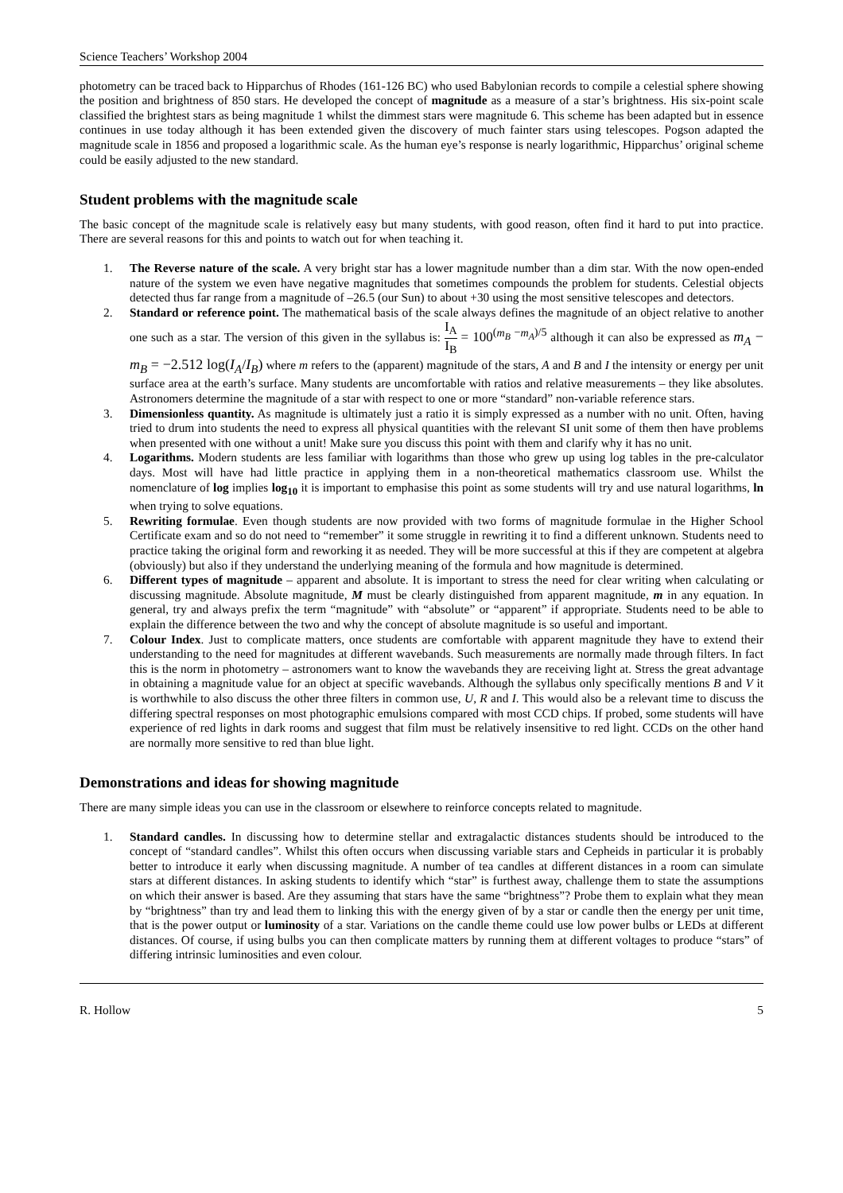Science Teachers’ Workshop 2004
photometry can be traced back to Hipparchus of Rhodes (161-126 BC) who used Babylonian records to compile a celestial sphere showing the position and brightness of 850 stars. He developed the concept of magnitude as a measure of a star’s brightness. His six-point scale classified the brightest stars as being magnitude 1 whilst the dimmest stars were magnitude 6. This scheme has been adapted but in essence continues in use today although it has been extended given the discovery of much fainter stars using telescopes. Pogson adapted the magnitude scale in 1856 and proposed a logarithmic scale. As the human eye’s response is nearly logarithmic, Hipparchus’ original scheme could be easily adjusted to the new standard.
Student problems with the magnitude scale
The basic concept of the magnitude scale is relatively easy but many students, with good reason, often find it hard to put into practice. There are several reasons for this and points to watch out for when teaching it.
1. The Reverse nature of the scale. A very bright star has a lower magnitude number than a dim star. With the now open-ended nature of the system we even have negative magnitudes that sometimes compounds the problem for students. Celestial objects detected thus far range from a magnitude of –26.5 (our Sun) to about +30 using the most sensitive telescopes and detectors.
2. Standard or reference point. The mathematical basis of the scale always defines the magnitude of an object relative to another one such as a star. The version of this given in the syllabus is: I<sub>A</sub> I<sub>B</sub> = 100<sup>(m<sub>B</sub> −m<sub>A</sub>)/5</sup> although it can also be expressed as m<sub>A</sub> − m<sub>B</sub> = −2.512 log(I<sub>A</sub>/I<sub>B</sub>) where m refers to the (apparent) magnitude of the stars, A and B and I the intensity or energy per unit surface area at the earth’s surface. Many students are uncomfortable with ratios and relative measurements – they like absolutes. Astronomers determine the magnitude of a star with respect to one or more “standard” non-variable reference stars.
3. Dimensionless quantity. As magnitude is ultimately just a ratio it is simply expressed as a number with no unit. Often, having tried to drum into students the need to express all physical quantities with the relevant SI unit some of them then have problems when presented with one without a unit! Make sure you discuss this point with them and clarify why it has no unit.
4. Logarithms. Modern students are less familiar with logarithms than those who grew up using log tables in the pre-calculator days. Most will have had little practice in applying them in a non-theoretical mathematics classroom use. Whilst the nomenclature of log implies log<sub>10</sub> it is important to emphasise this point as some students will try and use natural logarithms, ln when trying to solve equations.
5. Rewriting formulae. Even though students are now provided with two forms of magnitude formulae in the Higher School Certificate exam and so do not need to “remember” it some struggle in rewriting it to find a different unknown. Students need to practice taking the original form and reworking it as needed. They will be more successful at this if they are competent at algebra (obviously) but also if they understand the underlying meaning of the formula and how magnitude is determined.
6. Different types of magnitude – apparent and absolute. It is important to stress the need for clear writing when calculating or discussing magnitude. Absolute magnitude, M must be clearly distinguished from apparent magnitude, m in any equation. In general, try and always prefix the term “magnitude” with “absolute” or “apparent” if appropriate. Students need to be able to explain the difference between the two and why the concept of absolute magnitude is so useful and important.
7. Colour Index. Just to complicate matters, once students are comfortable with apparent magnitude they have to extend their understanding to the need for magnitudes at different wavebands. Such measurements are normally made through filters. In fact this is the norm in photometry – astronomers want to know the wavebands they are receiving light at. Stress the great advantage in obtaining a magnitude value for an object at specific wavebands. Although the syllabus only specifically mentions B and V it is worthwhile to also discuss the other three filters in common use, U, R and I. This would also be a relevant time to discuss the differing spectral responses on most photographic emulsions compared with most CCD chips. If probed, some students will have experience of red lights in dark rooms and suggest that film must be relatively insensitive to red light. CCDs on the other hand are normally more sensitive to red than blue light.
Demonstrations and ideas for showing magnitude
There are many simple ideas you can use in the classroom or elsewhere to reinforce concepts related to magnitude.
1. Standard candles. In discussing how to determine stellar and extragalactic distances students should be introduced to the concept of “standard candles”. Whilst this often occurs when discussing variable stars and Cepheids in particular it is probably better to introduce it early when discussing magnitude. A number of tea candles at different distances in a room can simulate stars at different distances. In asking students to identify which “star” is furthest away, challenge them to state the assumptions on which their answer is based. Are they assuming that stars have the same “brightness”? Probe them to explain what they mean by “brightness” than try and lead them to linking this with the energy given of by a star or candle then the energy per unit time, that is the power output or luminosity of a star. Variations on the candle theme could use low power bulbs or LEDs at different distances. Of course, if using bulbs you can then complicate matters by running them at different voltages to produce “stars” of differing intrinsic luminosities and even colour.
R. Hollow 5